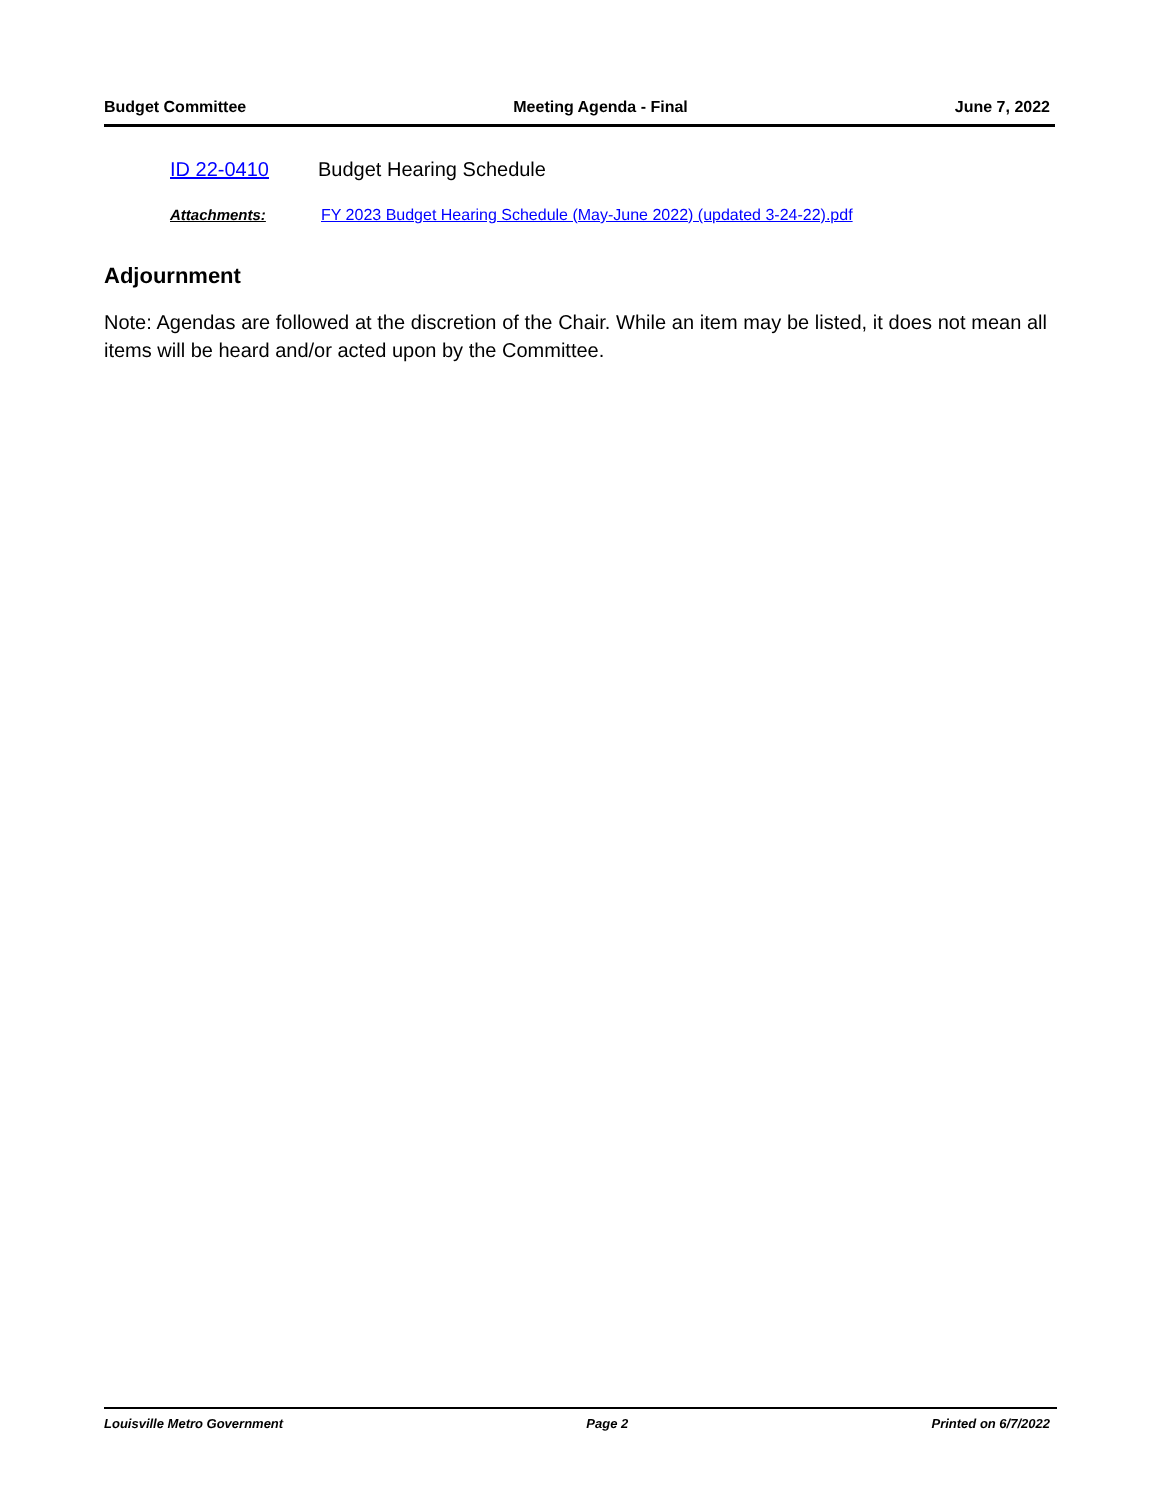Budget Committee Meeting Agenda - Final June 7, 2022
ID 22-0410 Budget Hearing Schedule
Attachments: FY 2023 Budget Hearing Schedule (May-June 2022) (updated 3-24-22).pdf
Adjournment
Note: Agendas are followed at the discretion of the Chair. While an item may be listed, it does not mean all items will be heard and/or acted upon by the Committee.
Louisville Metro Government Page 2 Printed on 6/7/2022